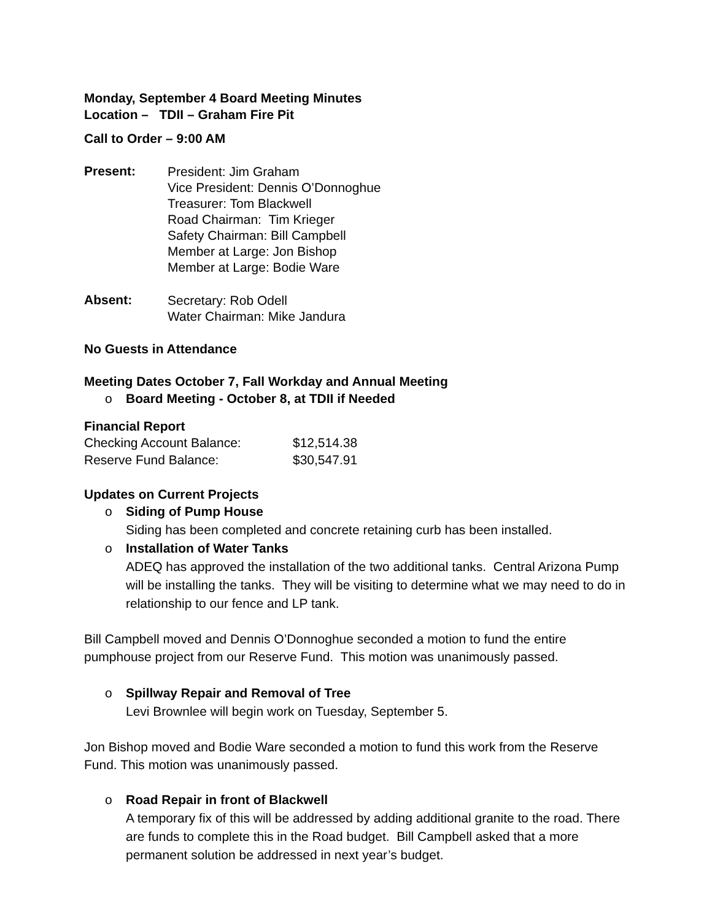Monday, September 4 Board Meeting Minutes
Location – TDII – Graham Fire Pit
Call to Order – 9:00 AM
Present:
President: Jim Graham
Vice President: Dennis O’Donnoghue
Treasurer: Tom Blackwell
Road Chairman: Tim Krieger
Safety Chairman: Bill Campbell
Member at Large: Jon Bishop
Member at Large: Bodie Ware
Absent:
Secretary: Rob Odell
Water Chairman: Mike Jandura
No Guests in Attendance
Meeting Dates October 7, Fall Workday and Annual Meeting
o Board Meeting - October 8, at TDII if Needed
Financial Report
| Checking Account Balance: | $12,514.38 |
| Reserve Fund Balance: | $30,547.91 |
Updates on Current Projects
o Siding of Pump House
Siding has been completed and concrete retaining curb has been installed.
o Installation of Water Tanks
ADEQ has approved the installation of the two additional tanks. Central Arizona Pump will be installing the tanks. They will be visiting to determine what we may need to do in relationship to our fence and LP tank.
Bill Campbell moved and Dennis O’Donnoghue seconded a motion to fund the entire pumphouse project from our Reserve Fund. This motion was unanimously passed.
o Spillway Repair and Removal of Tree
Levi Brownlee will begin work on Tuesday, September 5.
Jon Bishop moved and Bodie Ware seconded a motion to fund this work from the Reserve Fund. This motion was unanimously passed.
o Road Repair in front of Blackwell
A temporary fix of this will be addressed by adding additional granite to the road. There are funds to complete this in the Road budget. Bill Campbell asked that a more permanent solution be addressed in next year’s budget.